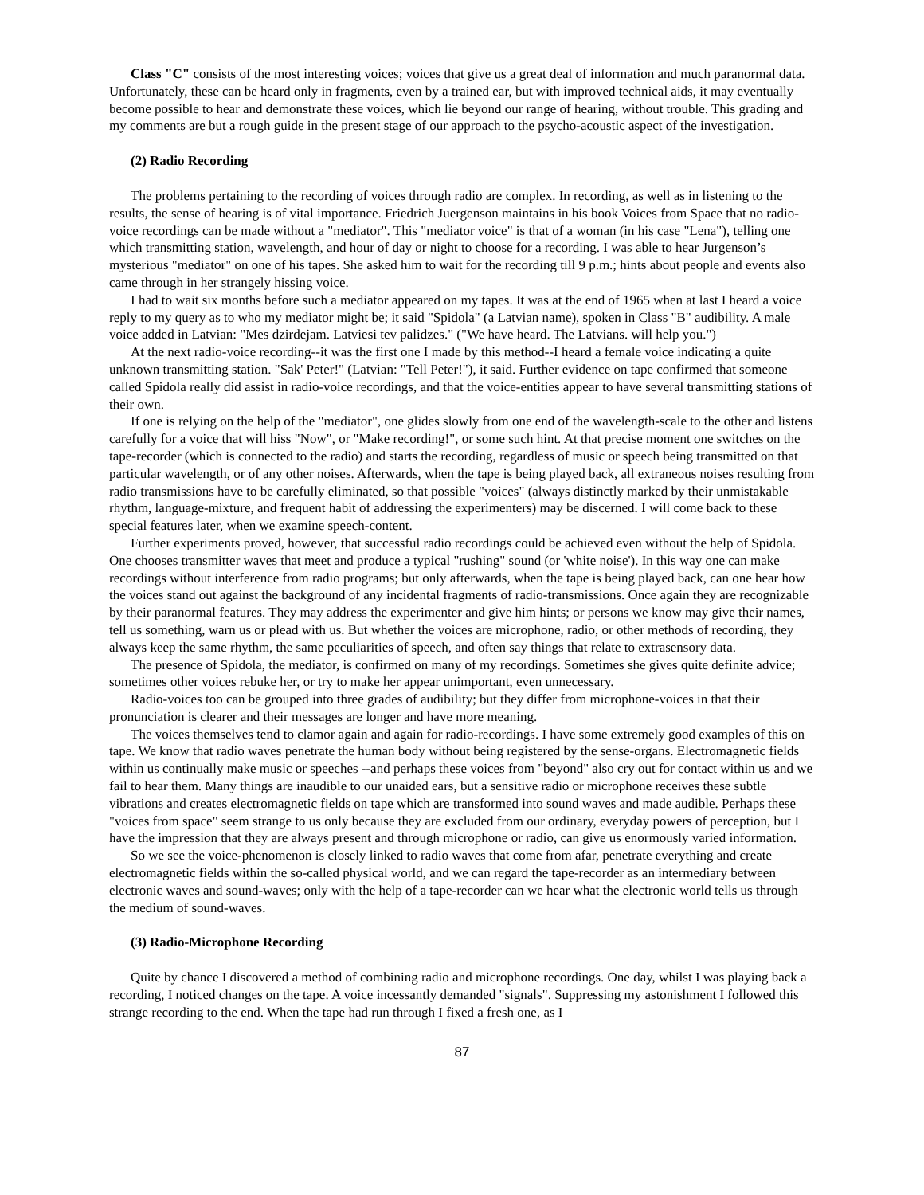Class "C" consists of the most interesting voices; voices that give us a great deal of information and much paranormal data. Unfortunately, these can be heard only in fragments, even by a trained ear, but with improved technical aids, it may eventually become possible to hear and demonstrate these voices, which lie beyond our range of hearing, without trouble. This grading and my comments are but a rough guide in the present stage of our approach to the psycho-acoustic aspect of the investigation.
(2) Radio Recording
The problems pertaining to the recording of voices through radio are complex. In recording, as well as in listening to the results, the sense of hearing is of vital importance. Friedrich Juergenson maintains in his book Voices from Space that no radio-voice recordings can be made without a "mediator". This "mediator voice" is that of a woman (in his case "Lena"), telling one which transmitting station, wavelength, and hour of day or night to choose for a recording. I was able to hear Jurgenson’s mysterious "mediator" on one of his tapes. She asked him to wait for the recording till 9 p.m.; hints about people and events also came through in her strangely hissing voice.
I had to wait six months before such a mediator appeared on my tapes. It was at the end of 1965 when at last I heard a voice reply to my query as to who my mediator might be; it said "Spidola" (a Latvian name), spoken in Class "B" audibility. A male voice added in Latvian: "Mes dzirdejam. Latviesi tev palidzes." ("We have heard. The Latvians. will help you.")
At the next radio-voice recording--it was the first one I made by this method--I heard a female voice indicating a quite unknown transmitting station. "Sak' Peter!" (Latvian: "Tell Peter!"), it said. Further evidence on tape confirmed that someone called Spidola really did assist in radio-voice recordings, and that the voice-entities appear to have several transmitting stations of their own.
If one is relying on the help of the "mediator", one glides slowly from one end of the wavelength-scale to the other and listens carefully for a voice that will hiss "Now", or "Make recording!", or some such hint. At that precise moment one switches on the tape-recorder (which is connected to the radio) and starts the recording, regardless of music or speech being transmitted on that particular wavelength, or of any other noises. Afterwards, when the tape is being played back, all extraneous noises resulting from radio transmissions have to be carefully eliminated, so that possible "voices" (always distinctly marked by their unmistakable rhythm, language-mixture, and frequent habit of addressing the experimenters) may be discerned. I will come back to these special features later, when we examine speech-content.
Further experiments proved, however, that successful radio recordings could be achieved even without the help of Spidola. One chooses transmitter waves that meet and produce a typical "rushing" sound (or 'white noise'). In this way one can make recordings without interference from radio programs; but only afterwards, when the tape is being played back, can one hear how the voices stand out against the background of any incidental fragments of radio-transmissions. Once again they are recognizable by their paranormal features. They may address the experimenter and give him hints; or persons we know may give their names, tell us something, warn us or plead with us. But whether the voices are microphone, radio, or other methods of recording, they always keep the same rhythm, the same peculiarities of speech, and often say things that relate to extrasensory data.
The presence of Spidola, the mediator, is confirmed on many of my recordings. Sometimes she gives quite definite advice; sometimes other voices rebuke her, or try to make her appear unimportant, even unnecessary.
Radio-voices too can be grouped into three grades of audibility; but they differ from microphone-voices in that their pronunciation is clearer and their messages are longer and have more meaning.
The voices themselves tend to clamor again and again for radio-recordings. I have some extremely good examples of this on tape. We know that radio waves penetrate the human body without being registered by the sense-organs. Electromagnetic fields within us continually make music or speeches --and perhaps these voices from "beyond" also cry out for contact within us and we fail to hear them. Many things are inaudible to our unaided ears, but a sensitive radio or microphone receives these subtle vibrations and creates electromagnetic fields on tape which are transformed into sound waves and made audible. Perhaps these "voices from space" seem strange to us only because they are excluded from our ordinary, everyday powers of perception, but I have the impression that they are always present and through microphone or radio, can give us enormously varied information.
So we see the voice-phenomenon is closely linked to radio waves that come from afar, penetrate everything and create electromagnetic fields within the so-called physical world, and we can regard the tape-recorder as an intermediary between electronic waves and sound-waves; only with the help of a tape-recorder can we hear what the electronic world tells us through the medium of sound-waves.
(3) Radio-Microphone Recording
Quite by chance I discovered a method of combining radio and microphone recordings. One day, whilst I was playing back a recording, I noticed changes on the tape. A voice incessantly demanded "signals". Suppressing my astonishment I followed this strange recording to the end. When the tape had run through I fixed a fresh one, as I
87